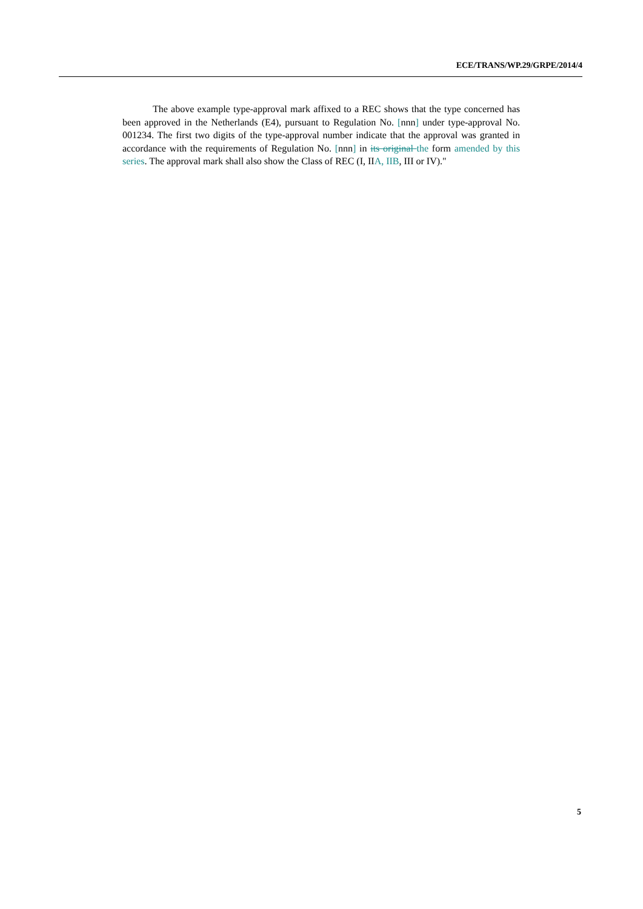ECE/TRANS/WP.29/GRPE/2014/4
The above example type-approval mark affixed to a REC shows that the type concerned has been approved in the Netherlands (E4), pursuant to Regulation No. [nnn] under type-approval No. 001234. The first two digits of the type-approval number indicate that the approval was granted in accordance with the requirements of Regulation No. [nnn] in its original the form amended by this series. The approval mark shall also show the Class of REC (I, IIA, IIB, III or IV)."
5